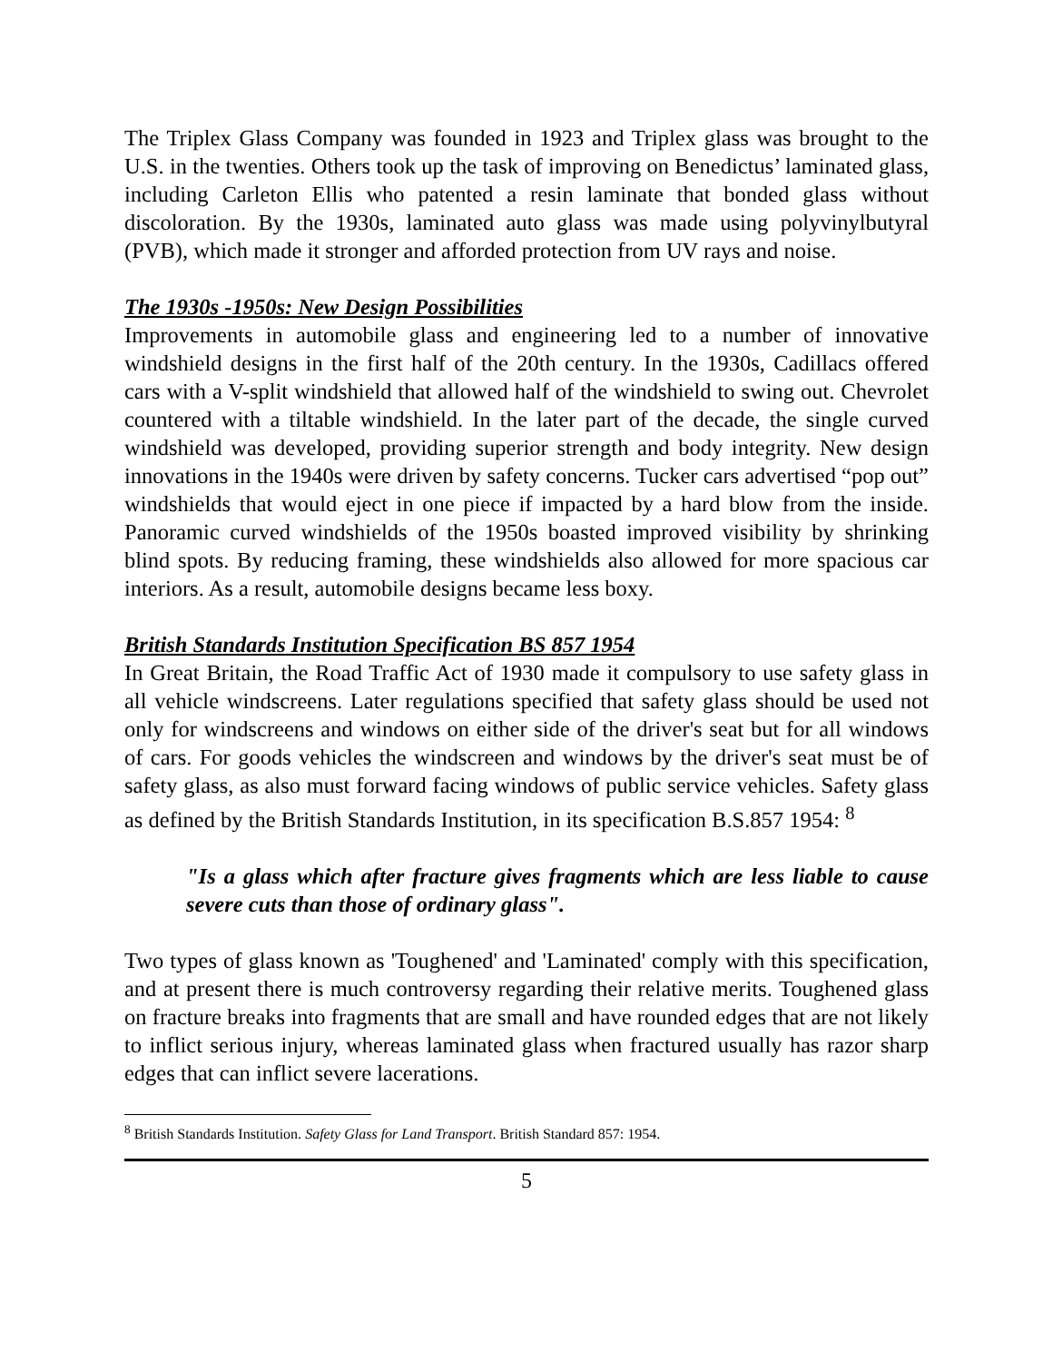The Triplex Glass Company was founded in 1923 and Triplex glass was brought to the U.S. in the twenties. Others took up the task of improving on Benedictus’ laminated glass, including Carleton Ellis who patented a resin laminate that bonded glass without discoloration. By the 1930s, laminated auto glass was made using polyvinylbutyral (PVB), which made it stronger and afforded protection from UV rays and noise.
The 1930s -1950s: New Design Possibilities
Improvements in automobile glass and engineering led to a number of innovative windshield designs in the first half of the 20th century. In the 1930s, Cadillacs offered cars with a V-split windshield that allowed half of the windshield to swing out. Chevrolet countered with a tiltable windshield. In the later part of the decade, the single curved windshield was developed, providing superior strength and body integrity. New design innovations in the 1940s were driven by safety concerns. Tucker cars advertised “pop out” windshields that would eject in one piece if impacted by a hard blow from the inside. Panoramic curved windshields of the 1950s boasted improved visibility by shrinking blind spots. By reducing framing, these windshields also allowed for more spacious car interiors. As a result, automobile designs became less boxy.
British Standards Institution Specification BS 857 1954
In Great Britain, the Road Traffic Act of 1930 made it compulsory to use safety glass in all vehicle windscreens. Later regulations specified that safety glass should be used not only for windscreens and windows on either side of the driver's seat but for all windows of cars. For goods vehicles the windscreen and windows by the driver's seat must be of safety glass, as also must forward facing windows of public service vehicles. Safety glass as defined by the British Standards Institution, in its specification B.S.857 1954: <sup>8</sup>
"Is a glass which after fracture gives fragments which are less liable to cause severe cuts than those of ordinary glass".
Two types of glass known as 'Toughened' and 'Laminated' comply with this specification, and at present there is much controversy regarding their relative merits. Toughened glass on fracture breaks into fragments that are small and have rounded edges that are not likely to inflict serious injury, whereas laminated glass when fractured usually has razor sharp edges that can inflict severe lacerations.
<sup>8</sup> British Standards Institution. Safety Glass for Land Transport. British Standard 857: 1954.
5